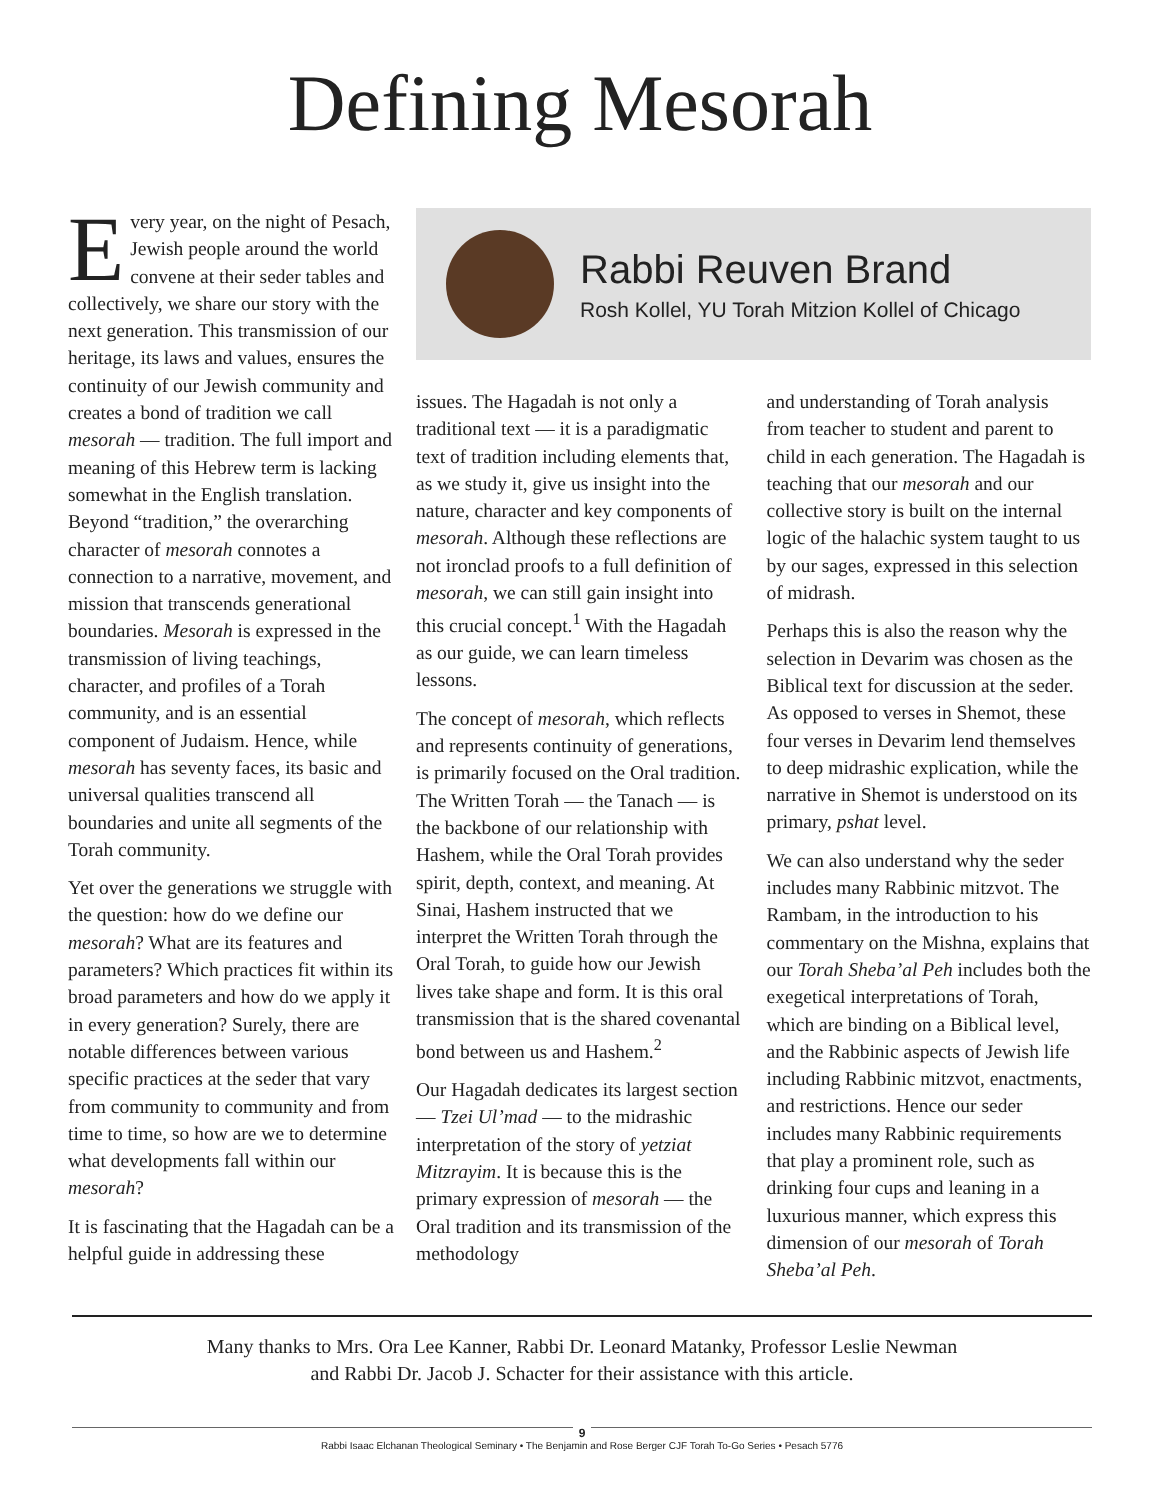Defining Mesorah
Every year, on the night of Pesach, Jewish people around the world convene at their seder tables and collectively, we share our story with the next generation. This transmission of our heritage, its laws and values, ensures the continuity of our Jewish community and creates a bond of tradition we call mesorah — tradition. The full import and meaning of this Hebrew term is lacking somewhat in the English translation. Beyond “tradition,” the overarching character of mesorah connotes a connection to a narrative, movement, and mission that transcends generational boundaries. Mesorah is expressed in the transmission of living teachings, character, and profiles of a Torah community, and is an essential component of Judaism. Hence, while mesorah has seventy faces, its basic and universal qualities transcend all boundaries and unite all segments of the Torah community.
Yet over the generations we struggle with the question: how do we define our mesorah? What are its features and parameters? Which practices fit within its broad parameters and how do we apply it in every generation? Surely, there are notable differences between various specific practices at the seder that vary from community to community and from time to time, so how are we to determine what developments fall within our mesorah?
It is fascinating that the Hagadah can be a helpful guide in addressing these
Rabbi Reuven Brand
Rosh Kollel, YU Torah Mitzion Kollel of Chicago
issues. The Hagadah is not only a traditional text — it is a paradigmatic text of tradition including elements that, as we study it, give us insight into the nature, character and key components of mesorah. Although these reflections are not ironclad proofs to a full definition of mesorah, we can still gain insight into this crucial concept.<sup>1</sup> With the Hagadah as our guide, we can learn timeless lessons.
The concept of mesorah, which reflects and represents continuity of generations, is primarily focused on the Oral tradition. The Written Torah — the Tanach — is the backbone of our relationship with Hashem, while the Oral Torah provides spirit, depth, context, and meaning. At Sinai, Hashem instructed that we interpret the Written Torah through the Oral Torah, to guide how our Jewish lives take shape and form. It is this oral transmission that is the shared covenantal bond between us and Hashem.<sup>2</sup>
Our Hagadah dedicates its largest section — Tzei Ul’mad — to the midrashic interpretation of the story of yetziat Mitzrayim. It is because this is the primary expression of mesorah — the Oral tradition and its transmission of the methodology
and understanding of Torah analysis from teacher to student and parent to child in each generation. The Hagadah is teaching that our mesorah and our collective story is built on the internal logic of the halachic system taught to us by our sages, expressed in this selection of midrash.
Perhaps this is also the reason why the selection in Devarim was chosen as the Biblical text for discussion at the seder. As opposed to verses in Shemot, these four verses in Devarim lend themselves to deep midrashic explication, while the narrative in Shemot is understood on its primary, pshat level.
We can also understand why the seder includes many Rabbinic mitzvot. The Rambam, in the introduction to his commentary on the Mishna, explains that our Torah Sheba’al Peh includes both the exegetical interpretations of Torah, which are binding on a Biblical level, and the Rabbinic aspects of Jewish life including Rabbinic mitzvot, enactments, and restrictions. Hence our seder includes many Rabbinic requirements that play a prominent role, such as drinking four cups and leaning in a luxurious manner, which express this dimension of our mesorah of Torah Sheba’al Peh.
Many thanks to Mrs. Ora Lee Kanner, Rabbi Dr. Leonard Matanky, Professor Leslie Newman
and Rabbi Dr. Jacob J. Schacter for their assistance with this article.
9
Rabbi Isaac Elchanan Theological Seminary • The Benjamin and Rose Berger CJF Torah To-Go Series • Pesach 5776